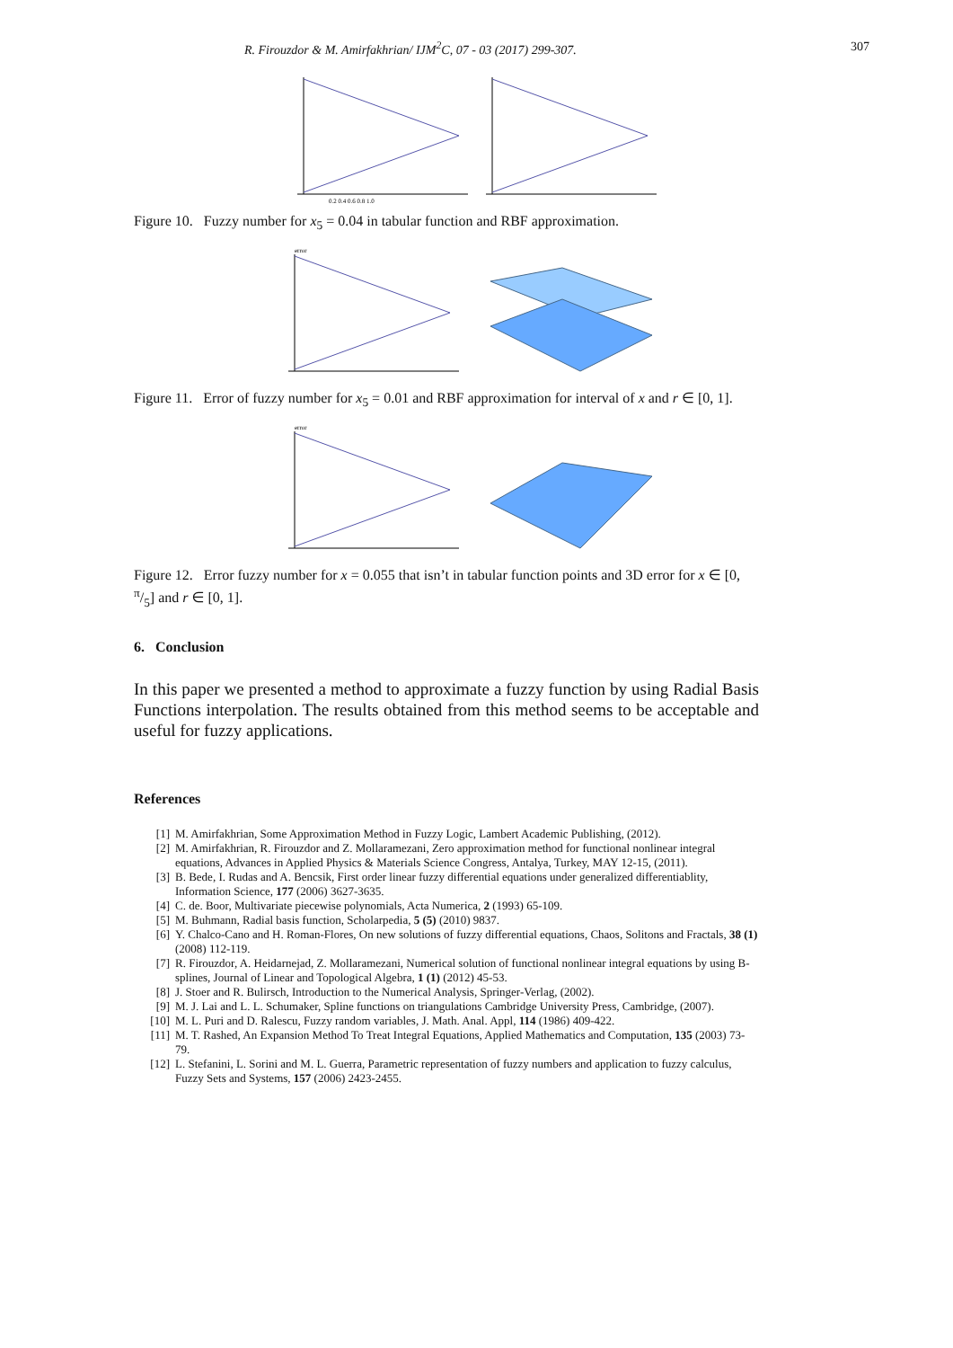R. Firouzdor & M. Amirfakhrian/ IJM<sup>2</sup>C, 07 - 03 (2017) 299-307. 307
0.2 0.4 0.6 0.8 1.0
Figure 10. Fuzzy number for x<sub>5</sub> = 0.04 in tabular function and RBF approximation.
error
Figure 11. Error of fuzzy number for x<sub>5</sub> = 0.01 and RBF approximation for interval of x and r ∈ [0, 1].
error
Figure 12. Error fuzzy number for x = 0.055 that isn’t in tabular function points and 3D error for x ∈ [0, π/5] and r ∈ [0, 1].
6. Conclusion
In this paper we presented a method to approximate a fuzzy function by using Radial Basis Functions interpolation. The results obtained from this method seems to be acceptable and useful for fuzzy applications.
References
[1] M. Amirfakhrian, Some Approximation Method in Fuzzy Logic, Lambert Academic Publishing, (2012).
[2] M. Amirfakhrian, R. Firouzdor and Z. Mollaramezani, Zero approximation method for functional nonlinear integral equations, Advances in Applied Physics & Materials Science Congress, Antalya, Turkey, MAY 12-15, (2011).
[3] B. Bede, I. Rudas and A. Bencsik, First order linear fuzzy differential equations under generalized differentiablity, Information Science, 177 (2006) 3627-3635.
[4] C. de. Boor, Multivariate piecewise polynomials, Acta Numerica, 2 (1993) 65-109.
[5] M. Buhmann, Radial basis function, Scholarpedia, 5 (5) (2010) 9837.
[6] Y. Chalco-Cano and H. Roman-Flores, On new solutions of fuzzy differential equations, Chaos, Solitons and Fractals, 38 (1) (2008) 112-119.
[7] R. Firouzdor, A. Heidarnejad, Z. Mollaramezani, Numerical solution of functional nonlinear integral equations by using B-splines, Journal of Linear and Topological Algebra, 1 (1) (2012) 45-53.
[8] J. Stoer and R. Bulirsch, Introduction to the Numerical Analysis, Springer-Verlag, (2002).
[9] M. J. Lai and L. L. Schumaker, Spline functions on triangulations Cambridge University Press, Cambridge, (2007).
[10] M. L. Puri and D. Ralescu, Fuzzy random variables, J. Math. Anal. Appl, 114 (1986) 409-422.
[11] M. T. Rashed, An Expansion Method To Treat Integral Equations, Applied Mathematics and Computation, 135 (2003) 73-79.
[12] L. Stefanini, L. Sorini and M. L. Guerra, Parametric representation of fuzzy numbers and application to fuzzy calculus, Fuzzy Sets and Systems, 157 (2006) 2423-2455.